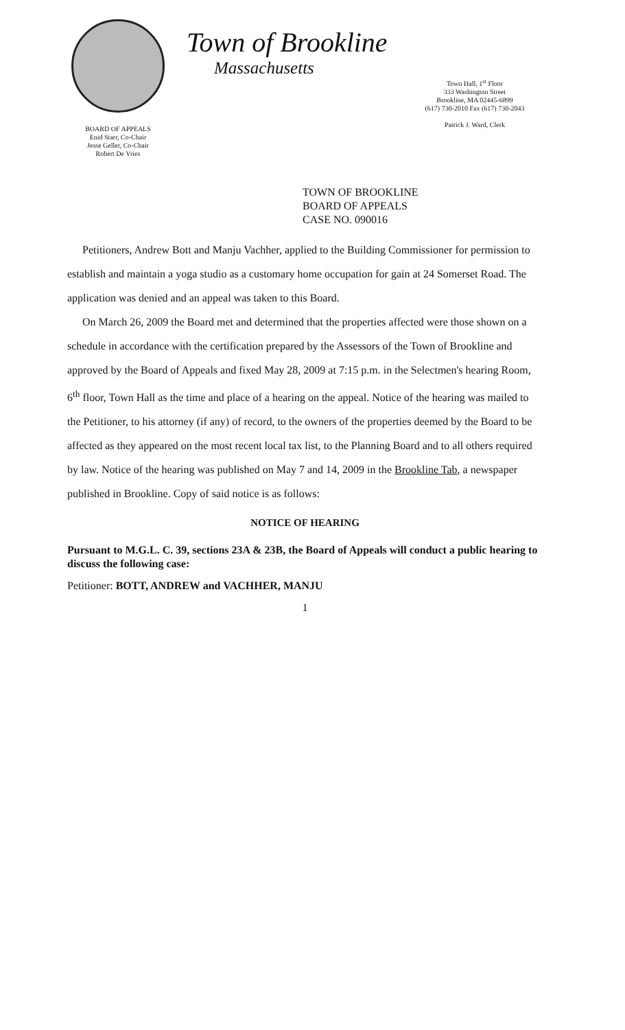BOARD OF APPEALS
Enid Starr, Co-Chair
Jesse Geller, Co-Chair
Robert De Vries
Town of Brookline
Massachusetts
Town Hall, 1<sup>st</sup> Floor
333 Washington Street
Brookline, MA 02445-6899
(617) 730-2010 Fax (617) 730-2043
Patrick J. Ward, Clerk
TOWN OF BROOKLINE
BOARD OF APPEALS
CASE NO. 090016
Petitioners, Andrew Bott and Manju Vachher, applied to the Building Commissioner for permission to establish and maintain a yoga studio as a customary home occupation for gain at 24 Somerset Road. The application was denied and an appeal was taken to this Board.
On March 26, 2009 the Board met and determined that the properties affected were those shown on a schedule in accordance with the certification prepared by the Assessors of the Town of Brookline and approved by the Board of Appeals and fixed May 28, 2009 at 7:15 p.m. in the Selectmen's hearing Room, 6<sup>th</sup> floor, Town Hall as the time and place of a hearing on the appeal. Notice of the hearing was mailed to the Petitioner, to his attorney (if any) of record, to the owners of the properties deemed by the Board to be affected as they appeared on the most recent local tax list, to the Planning Board and to all others required by law. Notice of the hearing was published on May 7 and 14, 2009 in the Brookline Tab, a newspaper published in Brookline. Copy of said notice is as follows:
NOTICE OF HEARING
Pursuant to M.G.L. C. 39, sections 23A & 23B, the Board of Appeals will conduct a public hearing to discuss the following case:
Petitioner: BOTT, ANDREW and VACHHER, MANJU
1